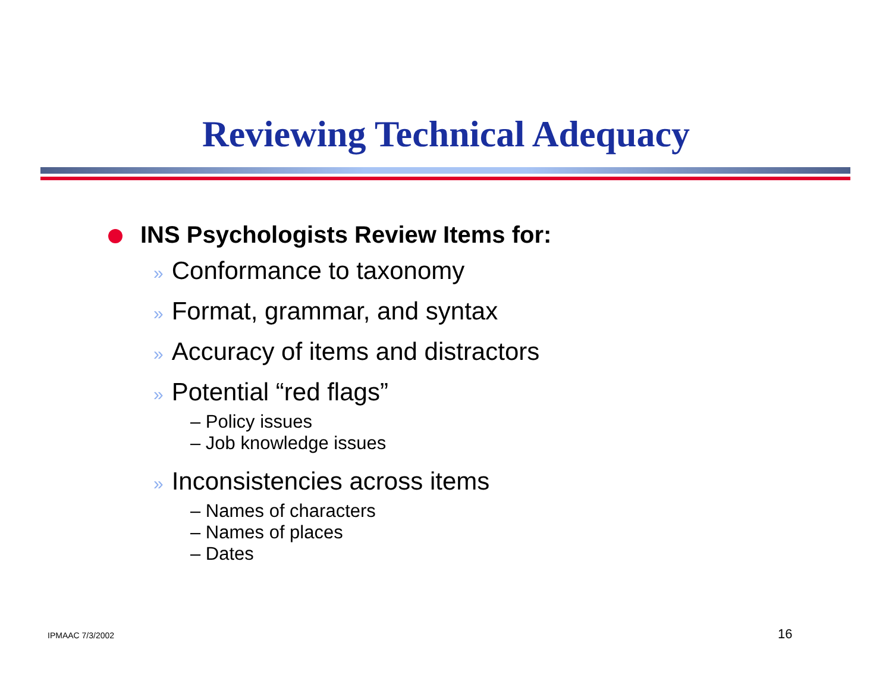Reviewing Technical Adequacy
INS Psychologists Review Items for:
» Conformance to taxonomy
» Format, grammar, and syntax
» Accuracy of items and distractors
» Potential “red flags”
– Policy issues
– Job knowledge issues
» Inconsistencies across items
– Names of characters
– Names of places
– Dates
IPMAAC 7/3/2002 16